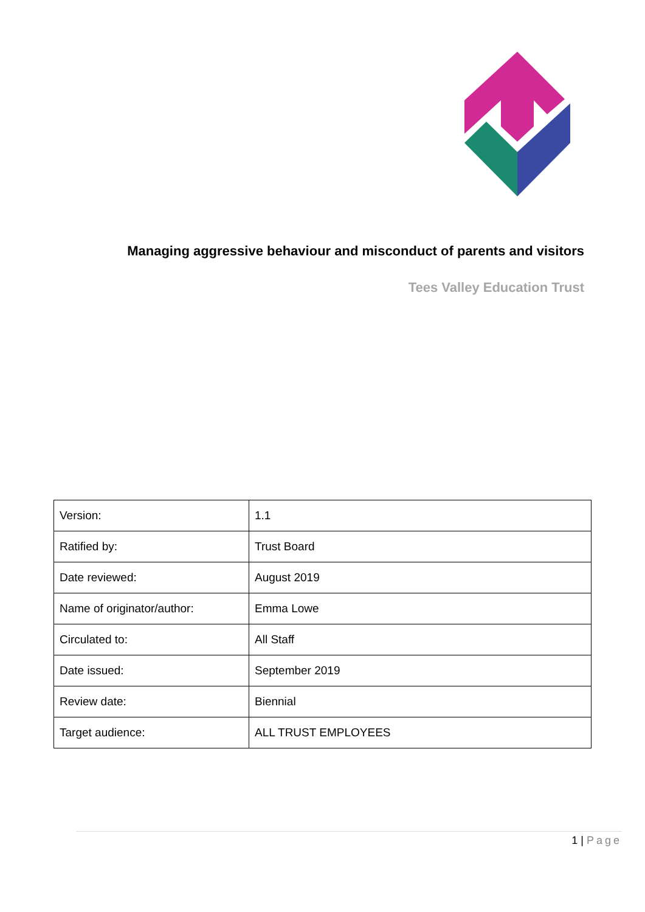Managing aggressive behaviour and misconduct of parents and visitors
Tees Valley Education Trust
| Version: | 1.1 |
| Ratified by: | Trust Board |
| Date reviewed: | August 2019 |
| Name of originator/author: | Emma Lowe |
| Circulated to: | All Staff |
| Date issued: | September 2019 |
| Review date: | Biennial |
| Target audience: | ALL TRUST EMPLOYEES |
1 | Page